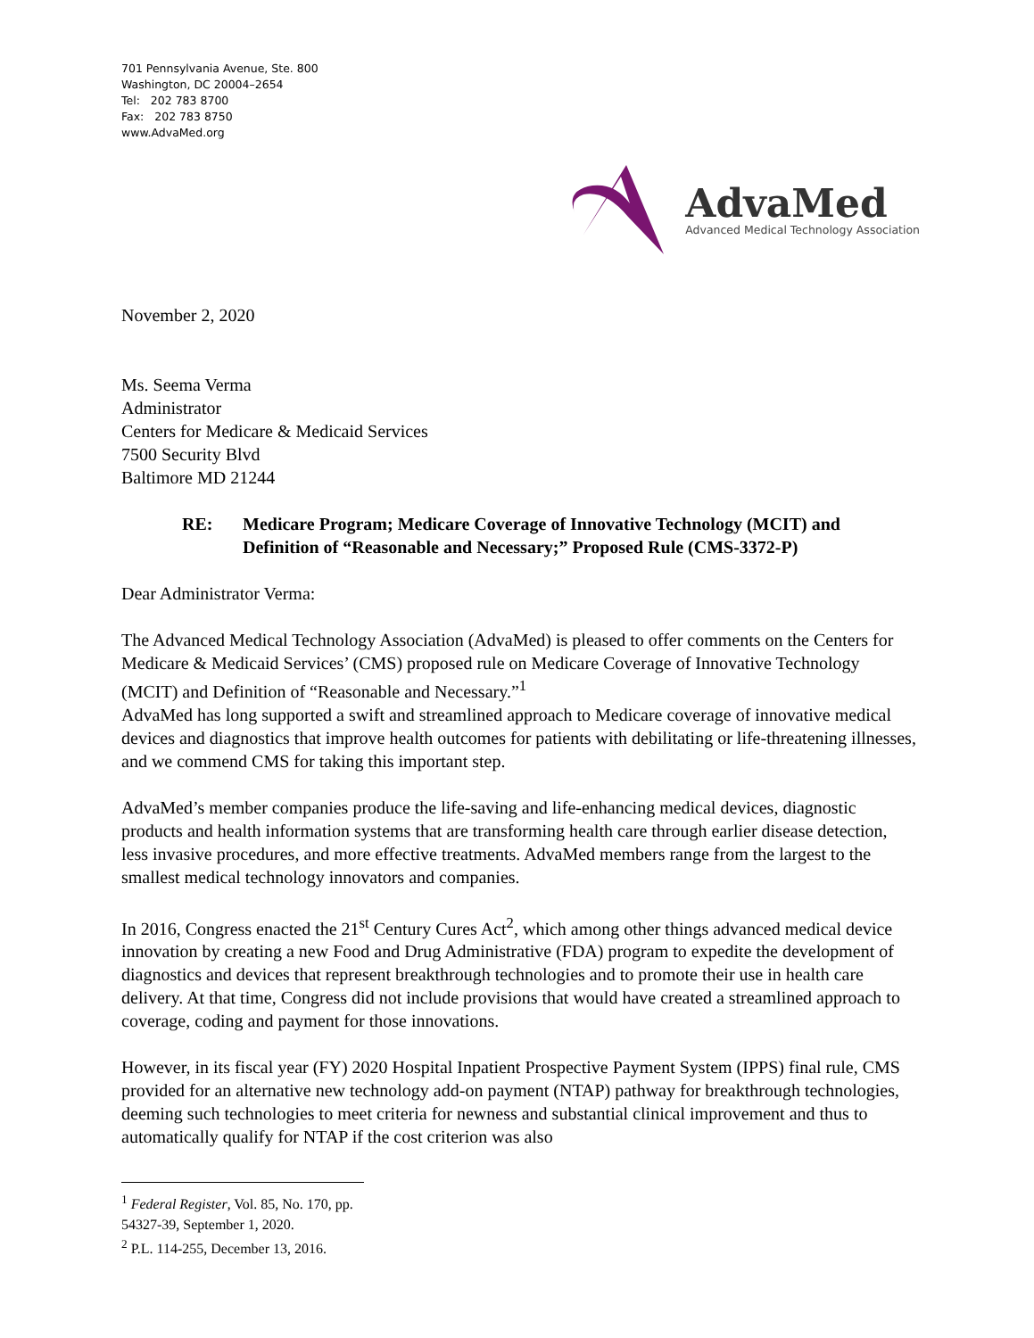701 Pennsylvania Avenue, Ste. 800
Washington, DC 20004–2654
Tel: 202 783 8700
Fax: 202 783 8750
www.AdvaMed.org
AdvaMed
Advanced Medical Technology Association
November 2, 2020
Ms. Seema Verma
Administrator
Centers for Medicare & Medicaid Services
7500 Security Blvd
Baltimore MD 21244
RE: Medicare Program; Medicare Coverage of Innovative Technology (MCIT) and Definition of “Reasonable and Necessary;” Proposed Rule (CMS-3372-P)
Dear Administrator Verma:
The Advanced Medical Technology Association (AdvaMed) is pleased to offer comments on the Centers for Medicare & Medicaid Services’ (CMS) proposed rule on Medicare Coverage of Innovative Technology (MCIT) and Definition of “Reasonable and Necessary.”<sup>1</sup>
AdvaMed has long supported a swift and streamlined approach to Medicare coverage of innovative medical devices and diagnostics that improve health outcomes for patients with debilitating or life-threatening illnesses, and we commend CMS for taking this important step.
AdvaMed’s member companies produce the life-saving and life-enhancing medical devices, diagnostic products and health information systems that are transforming health care through earlier disease detection, less invasive procedures, and more effective treatments. AdvaMed members range from the largest to the smallest medical technology innovators and companies.
In 2016, Congress enacted the 21<sup>st</sup> Century Cures Act<sup>2</sup>, which among other things advanced medical device innovation by creating a new Food and Drug Administrative (FDA) program to expedite the development of diagnostics and devices that represent breakthrough technologies and to promote their use in health care delivery. At that time, Congress did not include provisions that would have created a streamlined approach to coverage, coding and payment for those innovations.
However, in its fiscal year (FY) 2020 Hospital Inpatient Prospective Payment System (IPPS) final rule, CMS provided for an alternative new technology add-on payment (NTAP) pathway for breakthrough technologies, deeming such technologies to meet criteria for newness and substantial clinical improvement and thus to automatically qualify for NTAP if the cost criterion was also
<sup>1</sup> Federal Register, Vol. 85, No. 170, pp. 54327-39, September 1, 2020.
<sup>2</sup> P.L. 114-255, December 13, 2016.